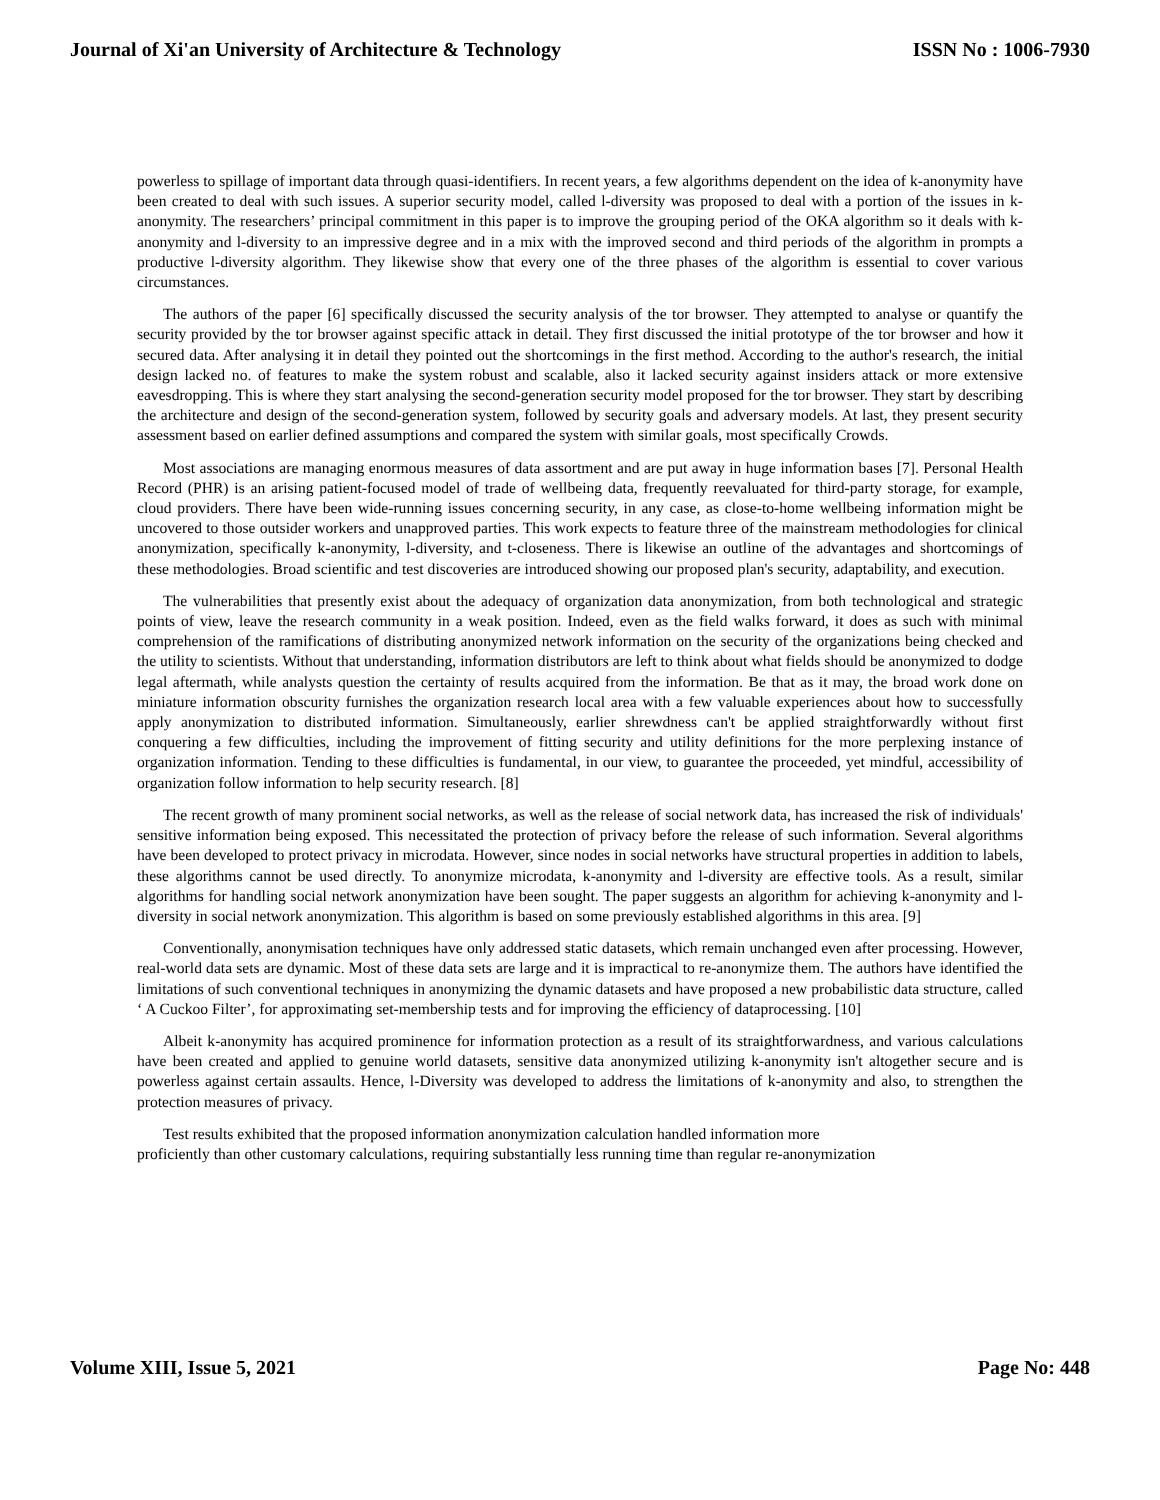Journal of Xi'an University of Architecture & Technology ISSN No : 1006-7930
powerless to spillage of important data through quasi-identifiers. In recent years, a few algorithms dependent on the idea of k-anonymity have been created to deal with such issues. A superior security model, called l-diversity was proposed to deal with a portion of the issues in k-anonymity. The researchers’ principal commitment in this paper is to improve the grouping period of the OKA algorithm so it deals with k-anonymity and l-diversity to an impressive degree and in a mix with the improved second and third periods of the algorithm in prompts a productive l-diversity algorithm. They likewise show that every one of the three phases of the algorithm is essential to cover various circumstances.
The authors of the paper [6] specifically discussed the security analysis of the tor browser. They attempted to analyse or quantify the security provided by the tor browser against specific attack in detail. They first discussed the initial prototype of the tor browser and how it secured data. After analysing it in detail they pointed out the shortcomings in the first method. According to the author's research, the initial design lacked no. of features to make the system robust and scalable, also it lacked security against insiders attack or more extensive eavesdropping. This is where they start analysing the second-generation security model proposed for the tor browser. They start by describing the architecture and design of the second-generation system, followed by security goals and adversary models. At last, they present security assessment based on earlier defined assumptions and compared the system with similar goals, most specifically Crowds.
Most associations are managing enormous measures of data assortment and are put away in huge information bases [7]. Personal Health Record (PHR) is an arising patient-focused model of trade of wellbeing data, frequently reevaluated for third-party storage, for example, cloud providers. There have been wide-running issues concerning security, in any case, as close-to-home wellbeing information might be uncovered to those outsider workers and unapproved parties. This work expects to feature three of the mainstream methodologies for clinical anonymization, specifically k-anonymity, l-diversity, and t-closeness. There is likewise an outline of the advantages and shortcomings of these methodologies. Broad scientific and test discoveries are introduced showing our proposed plan's security, adaptability, and execution.
The vulnerabilities that presently exist about the adequacy of organization data anonymization, from both technological and strategic points of view, leave the research community in a weak position. Indeed, even as the field walks forward, it does as such with minimal comprehension of the ramifications of distributing anonymized network information on the security of the organizations being checked and the utility to scientists. Without that understanding, information distributors are left to think about what fields should be anonymized to dodge legal aftermath, while analysts question the certainty of results acquired from the information. Be that as it may, the broad work done on miniature information obscurity furnishes the organization research local area with a few valuable experiences about how to successfully apply anonymization to distributed information. Simultaneously, earlier shrewdness can't be applied straightforwardly without first conquering a few difficulties, including the improvement of fitting security and utility definitions for the more perplexing instance of organization information. Tending to these difficulties is fundamental, in our view, to guarantee the proceeded, yet mindful, accessibility of organization follow information to help security research. [8]
The recent growth of many prominent social networks, as well as the release of social network data, has increased the risk of individuals' sensitive information being exposed. This necessitated the protection of privacy before the release of such information. Several algorithms have been developed to protect privacy in microdata. However, since nodes in social networks have structural properties in addition to labels, these algorithms cannot be used directly. To anonymize microdata, k-anonymity and l-diversity are effective tools. As a result, similar algorithms for handling social network anonymization have been sought. The paper suggests an algorithm for achieving k-anonymity and l-diversity in social network anonymization. This algorithm is based on some previously established algorithms in this area. [9]
Conventionally, anonymisation techniques have only addressed static datasets, which remain unchanged even after processing. However, real-world data sets are dynamic. Most of these data sets are large and it is impractical to re-anonymize them. The authors have identified the limitations of such conventional techniques in anonymizing the dynamic datasets and have proposed a new probabilistic data structure, called ‘ A Cuckoo Filter’, for approximating set-membership tests and for improving the efficiency of dataprocessing. [10]
Albeit k-anonymity has acquired prominence for information protection as a result of its straightforwardness, and various calculations have been created and applied to genuine world datasets, sensitive data anonymized utilizing k-anonymity isn't altogether secure and is powerless against certain assaults. Hence, l-Diversity was developed to address the limitations of k-anonymity and also, to strengthen the protection measures of privacy.
Test results exhibited that the proposed information anonymization calculation handled information more
proficiently than other customary calculations, requiring substantially less running time than regular re-anonymization
Volume XIII, Issue 5, 2021 Page No: 448